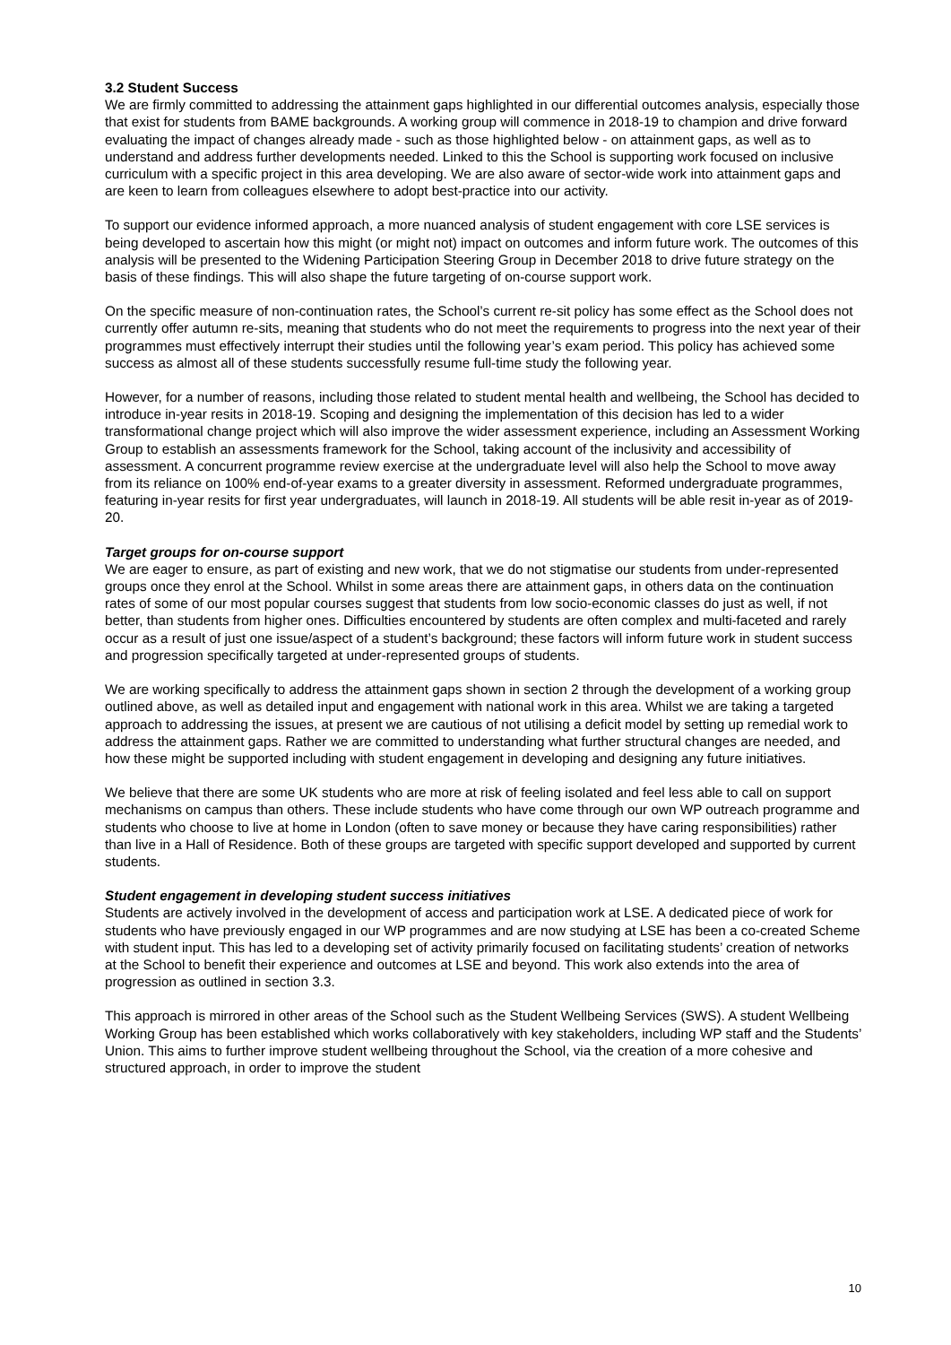3.2 Student Success
We are firmly committed to addressing the attainment gaps highlighted in our differential outcomes analysis, especially those that exist for students from BAME backgrounds. A working group will commence in 2018-19 to champion and drive forward evaluating the impact of changes already made - such as those highlighted below - on attainment gaps, as well as to understand and address further developments needed. Linked to this the School is supporting work focused on inclusive curriculum with a specific project in this area developing. We are also aware of sector-wide work into attainment gaps and are keen to learn from colleagues elsewhere to adopt best-practice into our activity.
To support our evidence informed approach, a more nuanced analysis of student engagement with core LSE services is being developed to ascertain how this might (or might not) impact on outcomes and inform future work. The outcomes of this analysis will be presented to the Widening Participation Steering Group in December 2018 to drive future strategy on the basis of these findings. This will also shape the future targeting of on-course support work.
On the specific measure of non-continuation rates, the School’s current re-sit policy has some effect as the School does not currently offer autumn re-sits, meaning that students who do not meet the requirements to progress into the next year of their programmes must effectively interrupt their studies until the following year’s exam period. This policy has achieved some success as almost all of these students successfully resume full-time study the following year.
However, for a number of reasons, including those related to student mental health and wellbeing, the School has decided to introduce in-year resits in 2018-19. Scoping and designing the implementation of this decision has led to a wider transformational change project which will also improve the wider assessment experience, including an Assessment Working Group to establish an assessments framework for the School, taking account of the inclusivity and accessibility of assessment. A concurrent programme review exercise at the undergraduate level will also help the School to move away from its reliance on 100% end-of-year exams to a greater diversity in assessment. Reformed undergraduate programmes, featuring in-year resits for first year undergraduates, will launch in 2018-19. All students will be able resit in-year as of 2019-20.
Target groups for on-course support
We are eager to ensure, as part of existing and new work, that we do not stigmatise our students from under-represented groups once they enrol at the School. Whilst in some areas there are attainment gaps, in others data on the continuation rates of some of our most popular courses suggest that students from low socio-economic classes do just as well, if not better, than students from higher ones. Difficulties encountered by students are often complex and multi-faceted and rarely occur as a result of just one issue/aspect of a student’s background; these factors will inform future work in student success and progression specifically targeted at under-represented groups of students.
We are working specifically to address the attainment gaps shown in section 2 through the development of a working group outlined above, as well as detailed input and engagement with national work in this area. Whilst we are taking a targeted approach to addressing the issues, at present we are cautious of not utilising a deficit model by setting up remedial work to address the attainment gaps. Rather we are committed to understanding what further structural changes are needed, and how these might be supported including with student engagement in developing and designing any future initiatives.
We believe that there are some UK students who are more at risk of feeling isolated and feel less able to call on support mechanisms on campus than others. These include students who have come through our own WP outreach programme and students who choose to live at home in London (often to save money or because they have caring responsibilities) rather than live in a Hall of Residence. Both of these groups are targeted with specific support developed and supported by current students.
Student engagement in developing student success initiatives
Students are actively involved in the development of access and participation work at LSE. A dedicated piece of work for students who have previously engaged in our WP programmes and are now studying at LSE has been a co-created Scheme with student input. This has led to a developing set of activity primarily focused on facilitating students’ creation of networks at the School to benefit their experience and outcomes at LSE and beyond. This work also extends into the area of progression as outlined in section 3.3.
This approach is mirrored in other areas of the School such as the Student Wellbeing Services (SWS). A student Wellbeing Working Group has been established which works collaboratively with key stakeholders, including WP staff and the Students’ Union. This aims to further improve student wellbeing throughout the School, via the creation of a more cohesive and structured approach, in order to improve the student
10